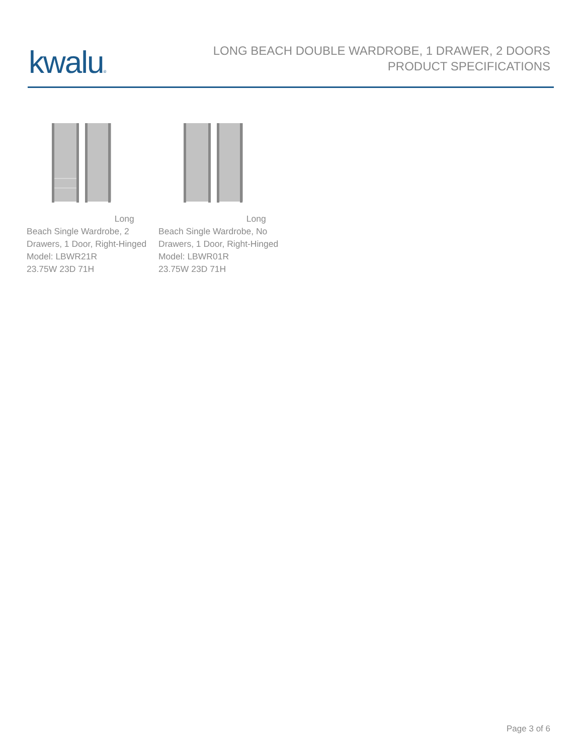kwalu®
LONG BEACH DOUBLE WARDROBE, 1 DRAWER, 2 DOORS
PRODUCT SPECIFICATIONS
Long Beach Single Wardrobe, 2 Drawers, 1 Door, Right-Hinged
Model: LBWR21R
23.75W 23D 71H
Long Beach Single Wardrobe, No Drawers, 1 Door, Right-Hinged
Model: LBWR01R
23.75W 23D 71H
Page 3 of 6